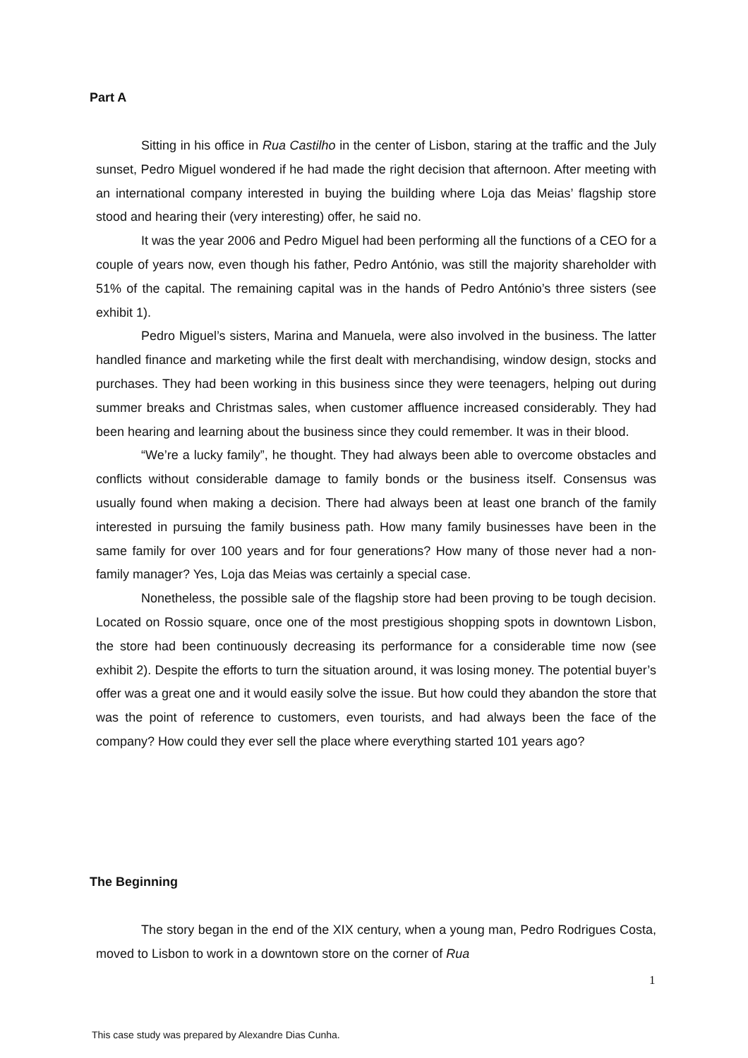Part A
Sitting in his office in Rua Castilho in the center of Lisbon, staring at the traffic and the July sunset, Pedro Miguel wondered if he had made the right decision that afternoon. After meeting with an international company interested in buying the building where Loja das Meias’ flagship store stood and hearing their (very interesting) offer, he said no.
It was the year 2006 and Pedro Miguel had been performing all the functions of a CEO for a couple of years now, even though his father, Pedro António, was still the majority shareholder with 51% of the capital. The remaining capital was in the hands of Pedro António’s three sisters (see exhibit 1).
Pedro Miguel’s sisters, Marina and Manuela, were also involved in the business. The latter handled finance and marketing while the first dealt with merchandising, window design, stocks and purchases. They had been working in this business since they were teenagers, helping out during summer breaks and Christmas sales, when customer affluence increased considerably. They had been hearing and learning about the business since they could remember. It was in their blood.
“We’re a lucky family”, he thought. They had always been able to overcome obstacles and conflicts without considerable damage to family bonds or the business itself. Consensus was usually found when making a decision. There had always been at least one branch of the family interested in pursuing the family business path. How many family businesses have been in the same family for over 100 years and for four generations? How many of those never had a non-family manager? Yes, Loja das Meias was certainly a special case.
Nonetheless, the possible sale of the flagship store had been proving to be tough decision. Located on Rossio square, once one of the most prestigious shopping spots in downtown Lisbon, the store had been continuously decreasing its performance for a considerable time now (see exhibit 2). Despite the efforts to turn the situation around, it was losing money. The potential buyer’s offer was a great one and it would easily solve the issue. But how could they abandon the store that was the point of reference to customers, even tourists, and had always been the face of the company? How could they ever sell the place where everything started 101 years ago?
The Beginning
The story began in the end of the XIX century, when a young man, Pedro Rodrigues Costa, moved to Lisbon to work in a downtown store on the corner of Rua
1
This case study was prepared by Alexandre Dias Cunha.